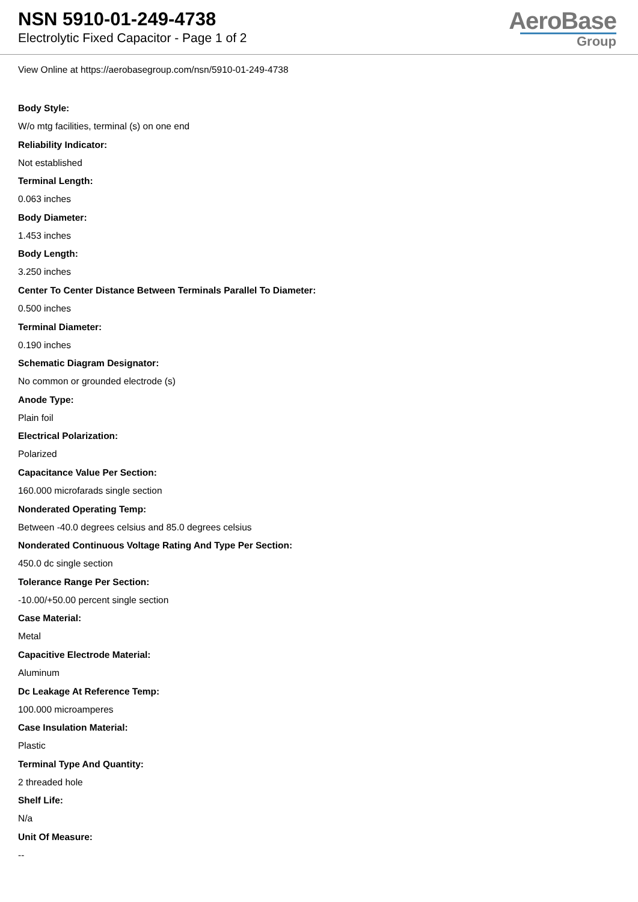NSN 5910-01-249-4738
Electrolytic Fixed Capacitor - Page 1 of 2
AeroBase
Group
View Online at https://aerobasegroup.com/nsn/5910-01-249-4738
Body Style:
W/o mtg facilities, terminal (s) on one end
Reliability Indicator:
Not established
Terminal Length:
0.063 inches
Body Diameter:
1.453 inches
Body Length:
3.250 inches
Center To Center Distance Between Terminals Parallel To Diameter:
0.500 inches
Terminal Diameter:
0.190 inches
Schematic Diagram Designator:
No common or grounded electrode (s)
Anode Type:
Plain foil
Electrical Polarization:
Polarized
Capacitance Value Per Section:
160.000 microfarads single section
Nonderated Operating Temp:
Between -40.0 degrees celsius and 85.0 degrees celsius
Nonderated Continuous Voltage Rating And Type Per Section:
450.0 dc single section
Tolerance Range Per Section:
-10.00/+50.00 percent single section
Case Material:
Metal
Capacitive Electrode Material:
Aluminum
Dc Leakage At Reference Temp:
100.000 microamperes
Case Insulation Material:
Plastic
Terminal Type And Quantity:
2 threaded hole
Shelf Life:
N/a
Unit Of Measure:
--